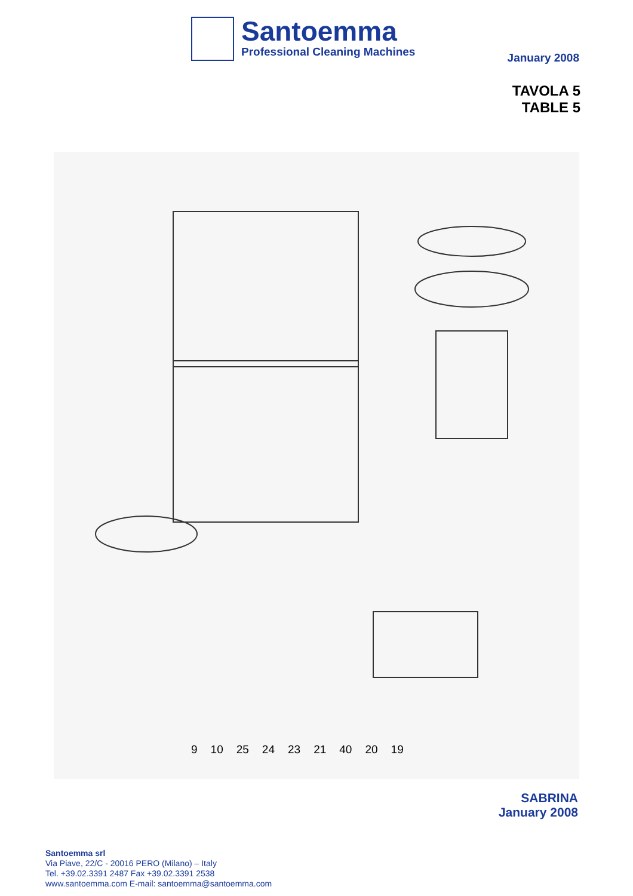Santoemma
Professional Cleaning Machines
January 2008
TAVOLA 5
TABLE 5
9 10 25 24 23 21 40 20 19
SABRINA
January 2008
Santoemma srl
Via Piave, 22/C - 20016 PERO (Milano) – Italy
Tel. +39.02.3391 2487 Fax +39.02.3391 2538
www.santoemma.com E-mail: santoemma@santoemma.com